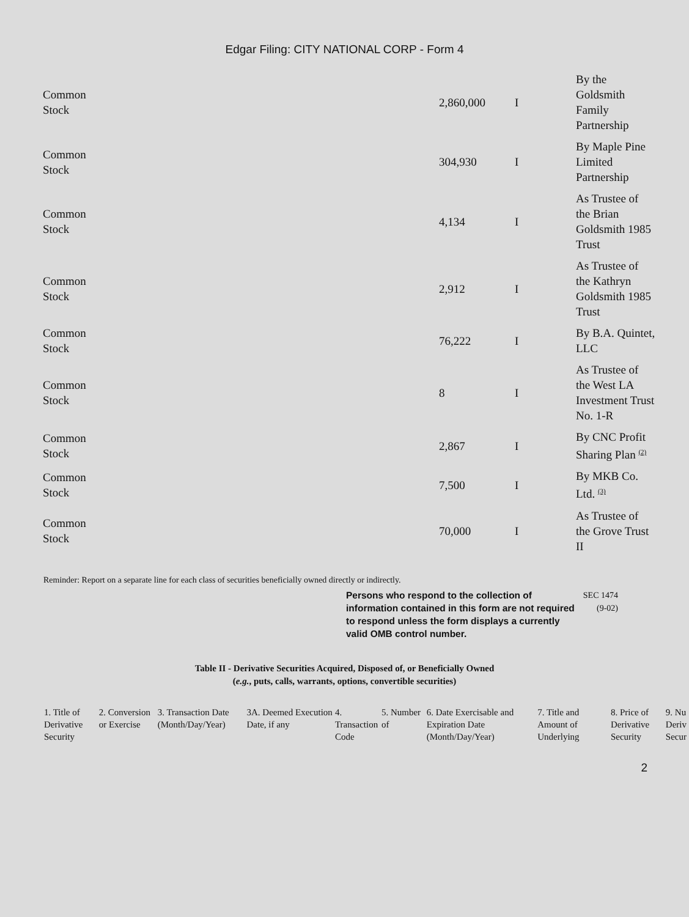Edgar Filing: CITY NATIONAL CORP - Form 4
| Common Stock | 2,860,000 | I | By the Goldsmith Family Partnership |
| Common Stock | 304,930 | I | By Maple Pine Limited Partnership |
| Common Stock | 4,134 | I | As Trustee of the Brian Goldsmith 1985 Trust |
| Common Stock | 2,912 | I | As Trustee of the Kathryn Goldsmith 1985 Trust |
| Common Stock | 76,222 | I | By B.A. Quintet, LLC |
| Common Stock | 8 | I | As Trustee of the West LA Investment Trust No. 1-R |
| Common Stock | 2,867 | I | By CNC Profit Sharing Plan <sup>(2)</sup> |
| Common Stock | 7,500 | I | By MKB Co. Ltd. <sup>(3)</sup> |
| Common Stock | 70,000 | I | As Trustee of the Grove Trust II |
Reminder: Report on a separate line for each class of securities beneficially owned directly or indirectly.
Persons who respond to the collection of information contained in this form are not required to respond unless the form displays a currently valid OMB control number.
SEC 1474
(9-02)
Table II - Derivative Securities Acquired, Disposed of, or Beneficially Owned
(e.g., puts, calls, warrants, options, convertible securities)
| 1. Title of Derivative Security | 2. Conversion or Exercise | 3. Transaction Date (Month/Day/Year) | 3A. Deemed Execution Date, if any | 4. Transaction Code | 5. Number of | 6. Date Exercisable and Expiration Date (Month/Day/Year) | 7. Title and Amount of Underlying | 8. Price of Derivative Security | 9. Nu Deriv Secur |
| --- | --- | --- | --- | --- | --- | --- | --- | --- | --- |
2